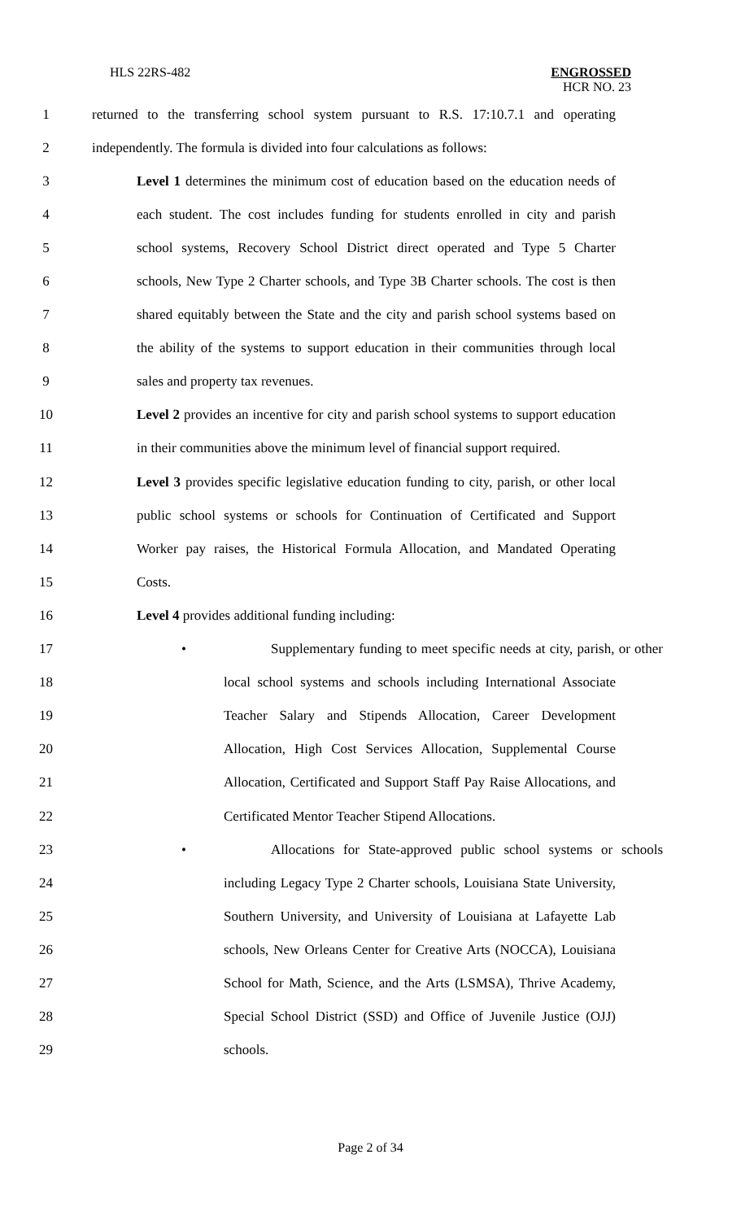HLS 22RS-482
ENGROSSED
HCR NO. 23
1 returned to the transferring school system pursuant to R.S. 17:10.7.1 and operating
2 independently. The formula is divided into four calculations as follows:
3 Level 1 determines the minimum cost of education based on the education needs of
4 each student. The cost includes funding for students enrolled in city and parish
5 school systems, Recovery School District direct operated and Type 5 Charter
6 schools, New Type 2 Charter schools, and Type 3B Charter schools. The cost is then
7 shared equitably between the State and the city and parish school systems based on
8 the ability of the systems to support education in their communities through local
9 sales and property tax revenues.
10 Level 2 provides an incentive for city and parish school systems to support education
11 in their communities above the minimum level of financial support required.
12 Level 3 provides specific legislative education funding to city, parish, or other local
13 public school systems or schools for Continuation of Certificated and Support
14 Worker pay raises, the Historical Formula Allocation, and Mandated Operating
15 Costs.
16 Level 4 provides additional funding including:
17 • Supplementary funding to meet specific needs at city, parish, or other
18 local school systems and schools including International Associate
19 Teacher Salary and Stipends Allocation, Career Development
20 Allocation, High Cost Services Allocation, Supplemental Course
21 Allocation, Certificated and Support Staff Pay Raise Allocations, and
22 Certificated Mentor Teacher Stipend Allocations.
23 • Allocations for State-approved public school systems or schools
24 including Legacy Type 2 Charter schools, Louisiana State University,
25 Southern University, and University of Louisiana at Lafayette Lab
26 schools, New Orleans Center for Creative Arts (NOCCA), Louisiana
27 School for Math, Science, and the Arts (LSMSA), Thrive Academy,
28 Special School District (SSD) and Office of Juvenile Justice (OJJ)
29 schools.
Page 2 of 34